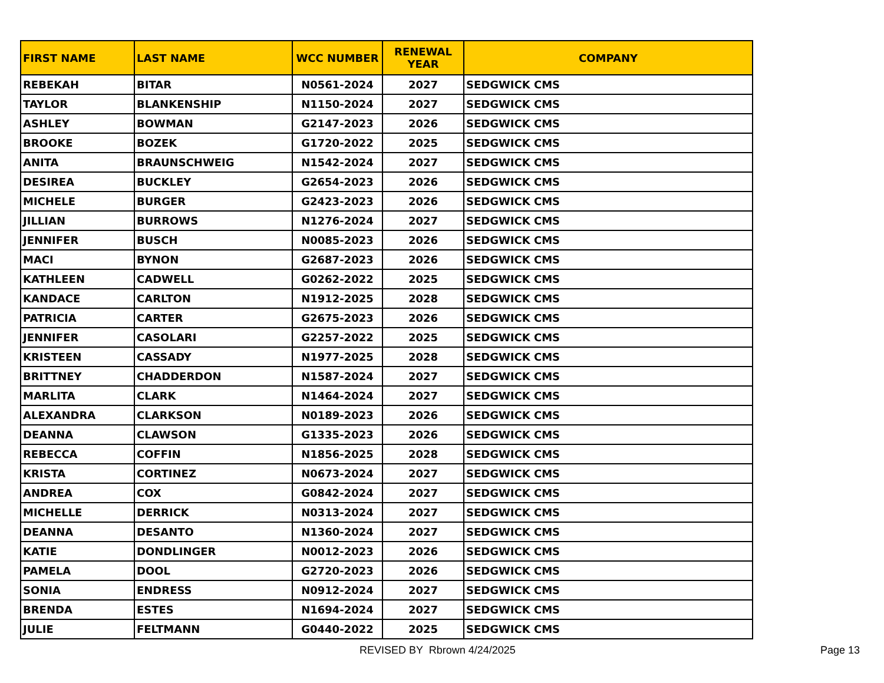| FIRST NAME | LAST NAME | WCC NUMBER | RENEWAL YEAR | COMPANY |
| --- | --- | --- | --- | --- |
| REBEKAH | BITAR | N0561-2024 | 2027 | SEDGWICK CMS |
| TAYLOR | BLANKENSHIP | N1150-2024 | 2027 | SEDGWICK CMS |
| ASHLEY | BOWMAN | G2147-2023 | 2026 | SEDGWICK CMS |
| BROOKE | BOZEK | G1720-2022 | 2025 | SEDGWICK CMS |
| ANITA | BRAUNSCHWEIG | N1542-2024 | 2027 | SEDGWICK CMS |
| DESIREA | BUCKLEY | G2654-2023 | 2026 | SEDGWICK CMS |
| MICHELE | BURGER | G2423-2023 | 2026 | SEDGWICK CMS |
| JILLIAN | BURROWS | N1276-2024 | 2027 | SEDGWICK CMS |
| JENNIFER | BUSCH | N0085-2023 | 2026 | SEDGWICK CMS |
| MACI | BYNON | G2687-2023 | 2026 | SEDGWICK CMS |
| KATHLEEN | CADWELL | G0262-2022 | 2025 | SEDGWICK CMS |
| KANDACE | CARLTON | N1912-2025 | 2028 | SEDGWICK CMS |
| PATRICIA | CARTER | G2675-2023 | 2026 | SEDGWICK CMS |
| JENNIFER | CASOLARI | G2257-2022 | 2025 | SEDGWICK CMS |
| KRISTEEN | CASSADY | N1977-2025 | 2028 | SEDGWICK CMS |
| BRITTNEY | CHADDERDON | N1587-2024 | 2027 | SEDGWICK CMS |
| MARLITA | CLARK | N1464-2024 | 2027 | SEDGWICK CMS |
| ALEXANDRA | CLARKSON | N0189-2023 | 2026 | SEDGWICK CMS |
| DEANNA | CLAWSON | G1335-2023 | 2026 | SEDGWICK CMS |
| REBECCA | COFFIN | N1856-2025 | 2028 | SEDGWICK CMS |
| KRISTA | CORTINEZ | N0673-2024 | 2027 | SEDGWICK CMS |
| ANDREA | COX | G0842-2024 | 2027 | SEDGWICK CMS |
| MICHELLE | DERRICK | N0313-2024 | 2027 | SEDGWICK CMS |
| DEANNA | DESANTO | N1360-2024 | 2027 | SEDGWICK CMS |
| KATIE | DONDLINGER | N0012-2023 | 2026 | SEDGWICK CMS |
| PAMELA | DOOL | G2720-2023 | 2026 | SEDGWICK CMS |
| SONIA | ENDRESS | N0912-2024 | 2027 | SEDGWICK CMS |
| BRENDA | ESTES | N1694-2024 | 2027 | SEDGWICK CMS |
| JULIE | FELTMANN | G0440-2022 | 2025 | SEDGWICK CMS |
REVISED BY Rbrown 4/24/2025 Page 13